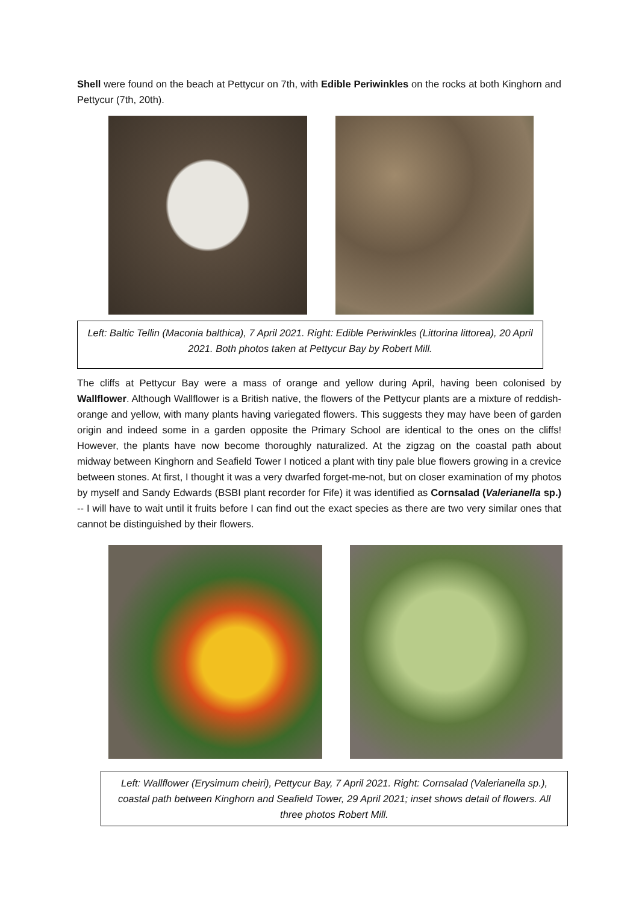Shell were found on the beach at Pettycur on 7th, with Edible Periwinkles on the rocks at both Kinghorn and Pettycur (7th, 20th).
Left: Baltic Tellin (Maconia balthica), 7 April 2021. Right: Edible Periwinkles (Littorina littorea), 20 April 2021. Both photos taken at Pettycur Bay by Robert Mill.
The cliffs at Pettycur Bay were a mass of orange and yellow during April, having been colonised by Wallflower. Although Wallflower is a British native, the flowers of the Pettycur plants are a mixture of reddish-orange and yellow, with many plants having variegated flowers. This suggests they may have been of garden origin and indeed some in a garden opposite the Primary School are identical to the ones on the cliffs! However, the plants have now become thoroughly naturalized. At the zigzag on the coastal path about midway between Kinghorn and Seafield Tower I noticed a plant with tiny pale blue flowers growing in a crevice between stones. At first, I thought it was a very dwarfed forget-me-not, but on closer examination of my photos by myself and Sandy Edwards (BSBI plant recorder for Fife) it was identified as Cornsalad (Valerianella sp.) -- I will have to wait until it fruits before I can find out the exact species as there are two very similar ones that cannot be distinguished by their flowers.
Left: Wallflower (Erysimum cheiri), Pettycur Bay, 7 April 2021. Right: Cornsalad (Valerianella sp.), coastal path between Kinghorn and Seafield Tower, 29 April 2021; inset shows detail of flowers. All three photos Robert Mill.